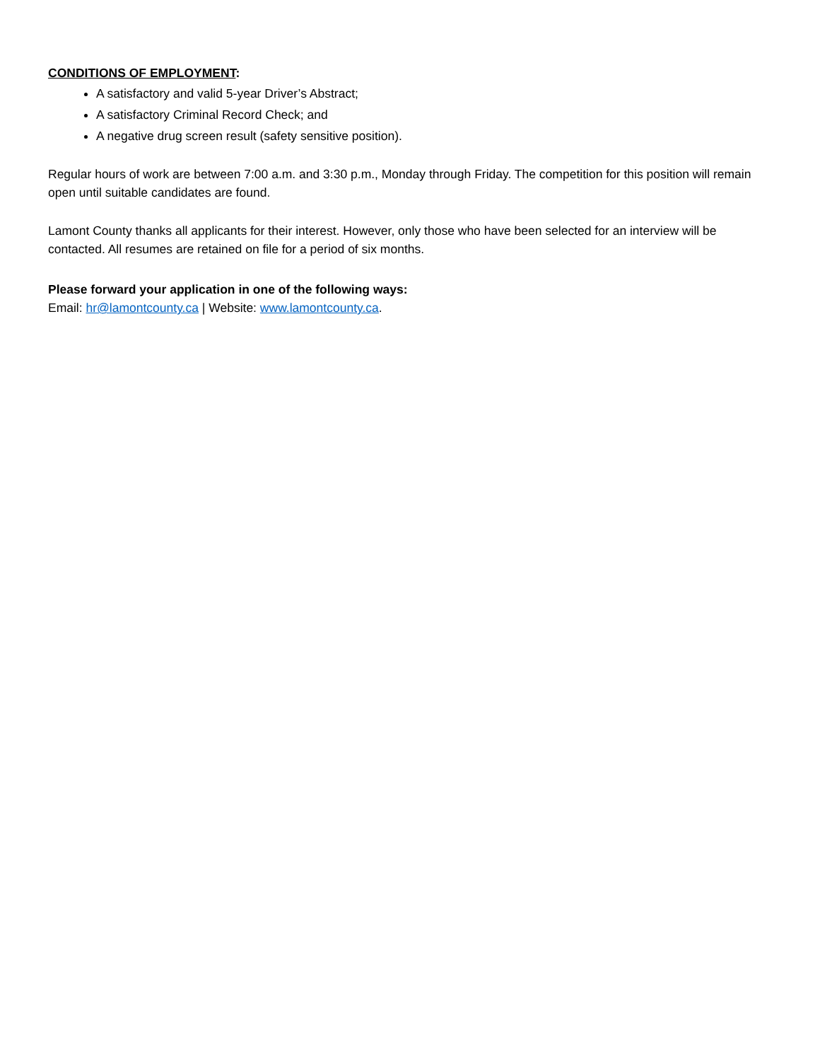CONDITIONS OF EMPLOYMENT:
A satisfactory and valid 5-year Driver’s Abstract;
A satisfactory Criminal Record Check; and
A negative drug screen result (safety sensitive position).
Regular hours of work are between 7:00 a.m. and 3:30 p.m., Monday through Friday. The competition for this position will remain open until suitable candidates are found.
Lamont County thanks all applicants for their interest. However, only those who have been selected for an interview will be contacted. All resumes are retained on file for a period of six months.
Please forward your application in one of the following ways:
Email: hr@lamontcounty.ca | Website: www.lamontcounty.ca.